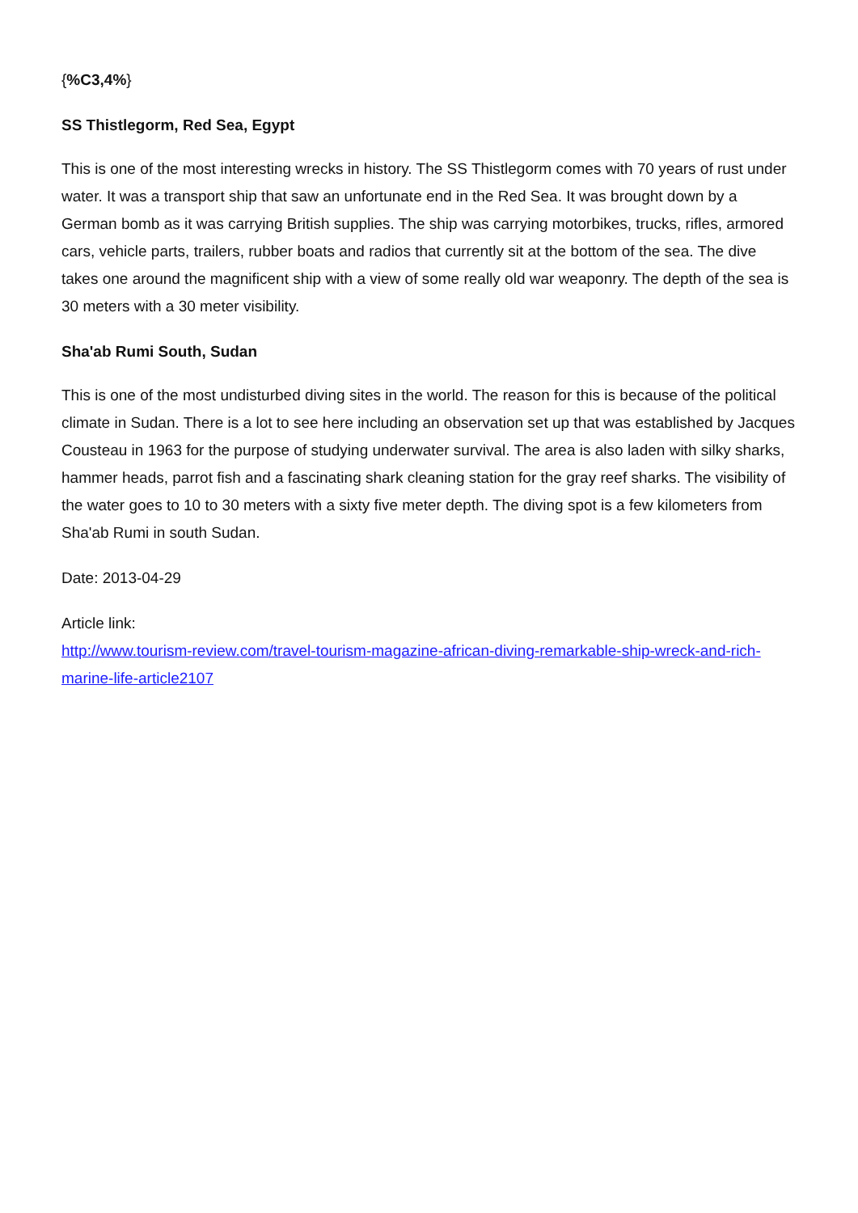{%C3,4%}
SS Thistlegorm, Red Sea, Egypt
This is one of the most interesting wrecks in history. The SS Thistlegorm comes with 70 years of rust under water. It was a transport ship that saw an unfortunate end in the Red Sea. It was brought down by a German bomb as it was carrying British supplies. The ship was carrying motorbikes, trucks, rifles, armored cars, vehicle parts, trailers, rubber boats and radios that currently sit at the bottom of the sea. The dive takes one around the magnificent ship with a view of some really old war weaponry. The depth of the sea is 30 meters with a 30 meter visibility.
Sha'ab Rumi South, Sudan
This is one of the most undisturbed diving sites in the world. The reason for this is because of the political climate in Sudan. There is a lot to see here including an observation set up that was established by Jacques Cousteau in 1963 for the purpose of studying underwater survival. The area is also laden with silky sharks, hammer heads, parrot fish and a fascinating shark cleaning station for the gray reef sharks. The visibility of the water goes to 10 to 30 meters with a sixty five meter depth. The diving spot is a few kilometers from Sha'ab Rumi in south Sudan.
Date: 2013-04-29
Article link:
http://www.tourism-review.com/travel-tourism-magazine-african-diving-remarkable-ship-wreck-and-rich-marine-life-article2107